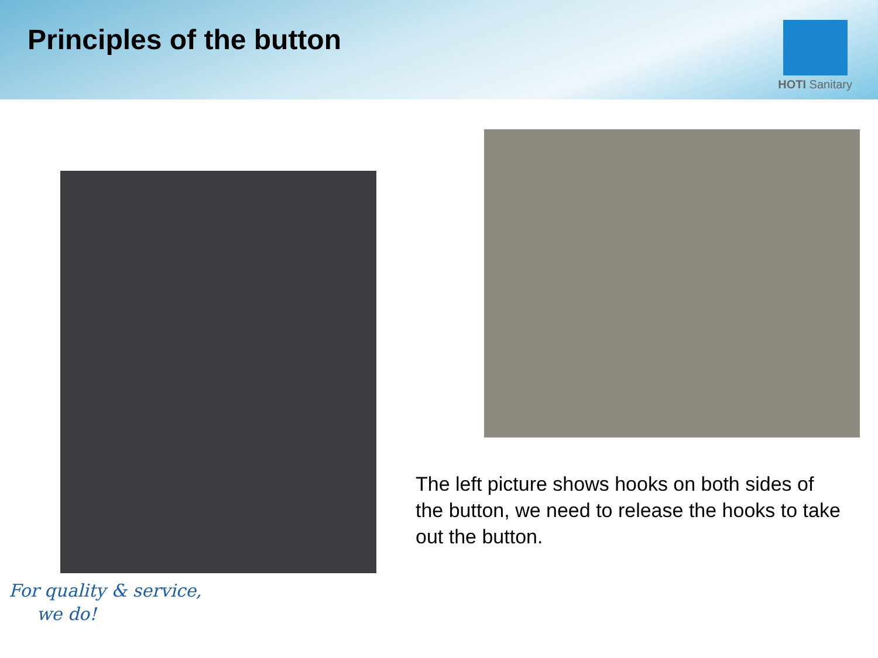Principles of the button
HOTI Sanitary
The left picture shows hooks on both sides of the button, we need to release the hooks to take out the button.
For quality & service,
we do!